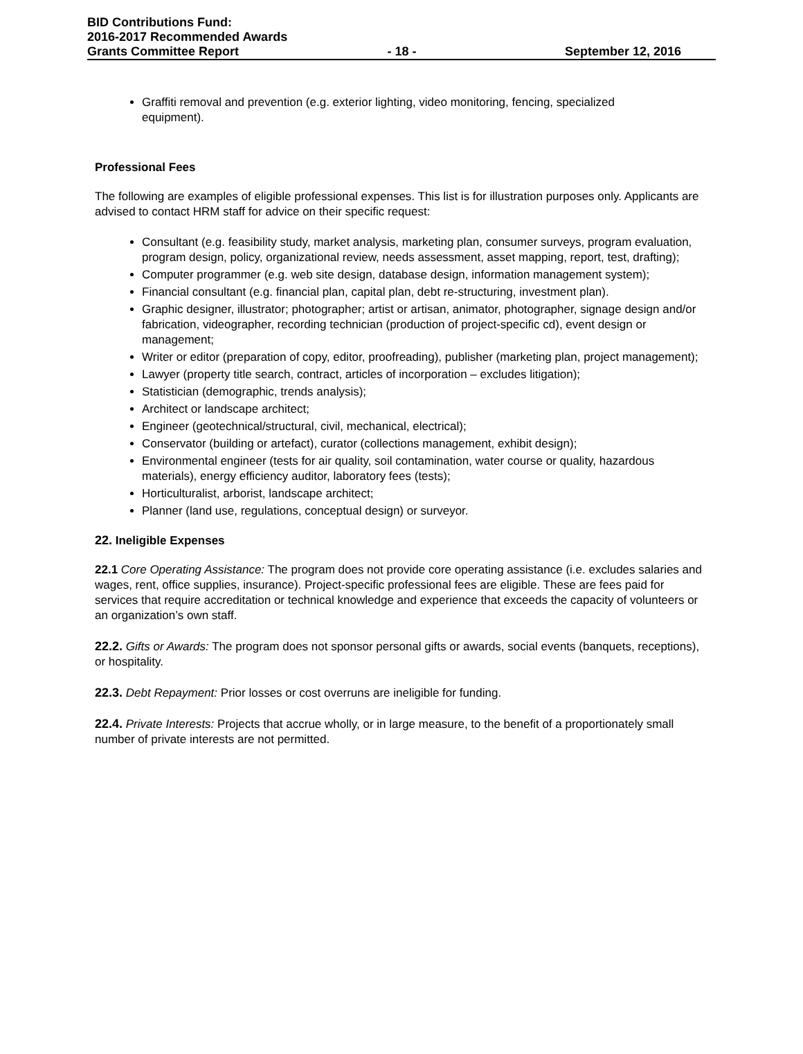BID Contributions Fund:
2016-2017 Recommended Awards
Grants Committee Report - 18 - September 12, 2016
Graffiti removal and prevention (e.g. exterior lighting, video monitoring, fencing, specialized equipment).
Professional Fees
The following are examples of eligible professional expenses. This list is for illustration purposes only. Applicants are advised to contact HRM staff for advice on their specific request:
Consultant (e.g. feasibility study, market analysis, marketing plan, consumer surveys, program evaluation, program design, policy, organizational review, needs assessment, asset mapping, report, test, drafting);
Computer programmer (e.g. web site design, database design, information management system);
Financial consultant (e.g. financial plan, capital plan, debt re-structuring, investment plan).
Graphic designer, illustrator; photographer; artist or artisan, animator, photographer, signage design and/or fabrication, videographer, recording technician (production of project-specific cd), event design or management;
Writer or editor (preparation of copy, editor, proofreading), publisher (marketing plan, project management);
Lawyer (property title search, contract, articles of incorporation – excludes litigation);
Statistician (demographic, trends analysis);
Architect or landscape architect;
Engineer (geotechnical/structural, civil, mechanical, electrical);
Conservator (building or artefact), curator (collections management, exhibit design);
Environmental engineer (tests for air quality, soil contamination, water course or quality, hazardous materials), energy efficiency auditor, laboratory fees (tests);
Horticulturalist, arborist, landscape architect;
Planner (land use, regulations, conceptual design) or surveyor.
22. Ineligible Expenses
22.1 Core Operating Assistance: The program does not provide core operating assistance (i.e. excludes salaries and wages, rent, office supplies, insurance). Project-specific professional fees are eligible. These are fees paid for services that require accreditation or technical knowledge and experience that exceeds the capacity of volunteers or an organization’s own staff.
22.2. Gifts or Awards: The program does not sponsor personal gifts or awards, social events (banquets, receptions), or hospitality.
22.3. Debt Repayment: Prior losses or cost overruns are ineligible for funding.
22.4. Private Interests: Projects that accrue wholly, or in large measure, to the benefit of a proportionately small number of private interests are not permitted.